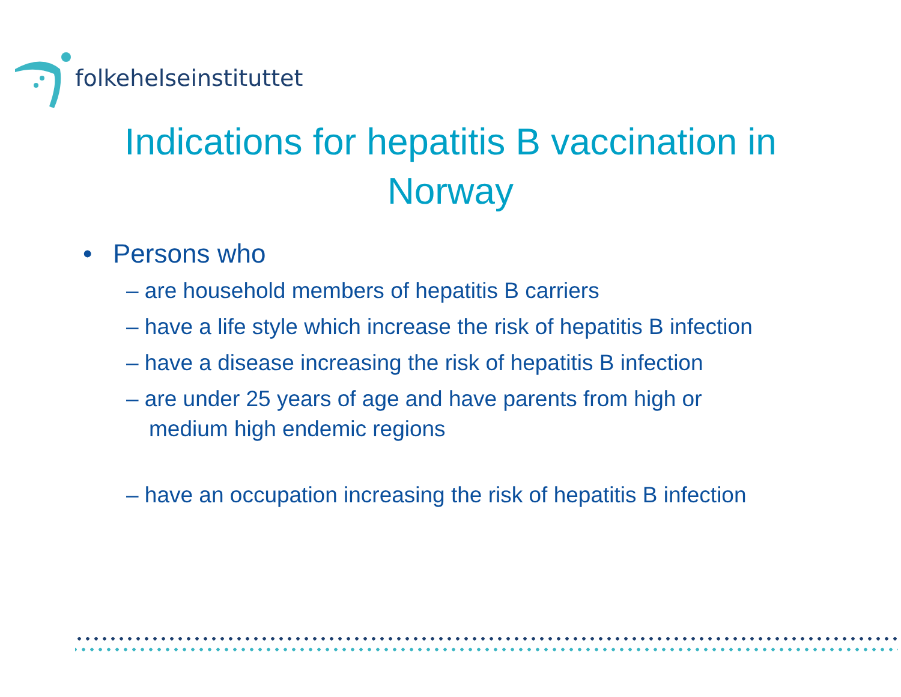folkehelseinstituttet
Indications for hepatitis B vaccination in
Norway
• Persons who
– are household members of hepatitis B carriers
– have a life style which increase the risk of hepatitis B infection
– have a disease increasing the risk of hepatitis B infection
– are under 25 years of age and have parents from high or medium high endemic regions
– have an occupation increasing the risk of hepatitis B infection